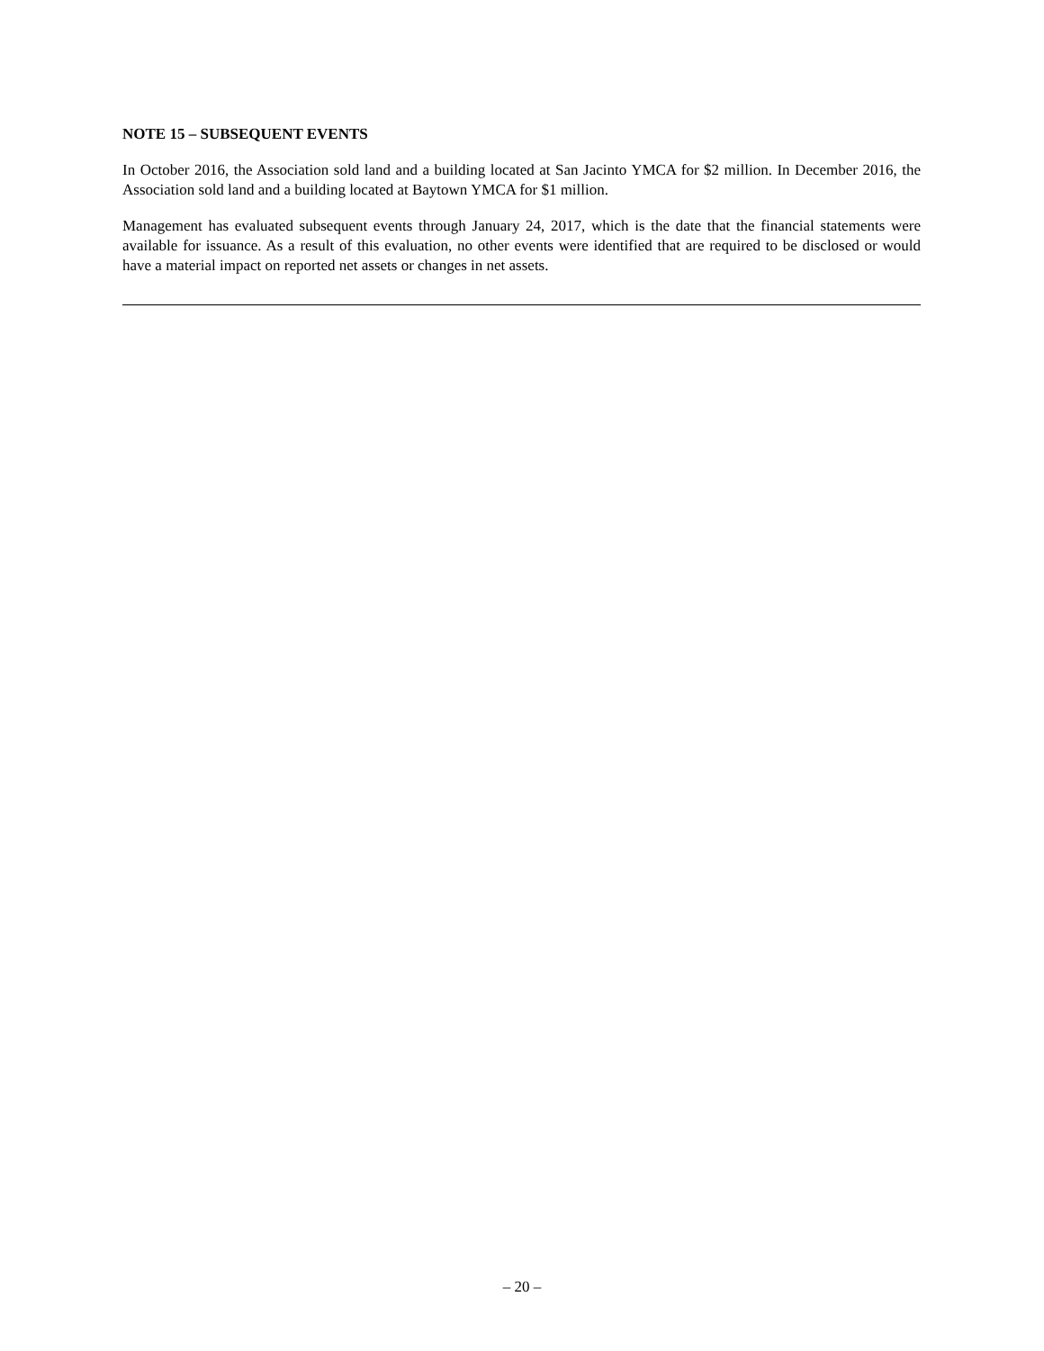NOTE 15 – SUBSEQUENT EVENTS
In October 2016, the Association sold land and a building located at San Jacinto YMCA for $2 million. In December 2016, the Association sold land and a building located at Baytown YMCA for $1 million.
Management has evaluated subsequent events through January 24, 2017, which is the date that the financial statements were available for issuance. As a result of this evaluation, no other events were identified that are required to be disclosed or would have a material impact on reported net assets or changes in net assets.
– 20 –